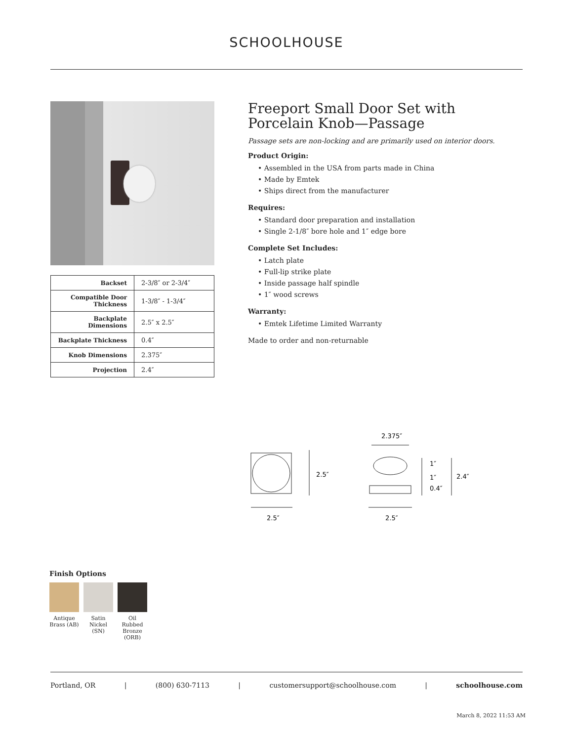SCHOOLHOUSE
| Backset | 2-3/8″ or 2-3/4″ |
| Compatible Door Thickness | 1-3/8″ - 1-3/4″ |
| Backplate Dimensions | 2.5″ x 2.5″ |
| Backplate Thickness | 0.4″ |
| Knob Dimensions | 2.375″ |
| Projection | 2.4″ |
Freeport Small Door Set with Porcelain Knob—Passage
Passage sets are non-locking and are primarily used on interior doors.
Product Origin:
• Assembled in the USA from parts made in China
• Made by Emtek
• Ships direct from the manufacturer
Requires:
• Standard door preparation and installation
• Single 2-1/8″ bore hole and 1″ edge bore
Complete Set Includes:
• Latch plate
• Full-lip strike plate
• Inside passage half spindle
• 1″ wood screws
Warranty:
• Emtek Lifetime Limited Warranty
Made to order and non-returnable
2.5″
2.5″
2.375″
2.5″
1″
1″
0.4″
2.4″
Finish Options
Antique Brass (AB)
Satin Nickel (SN)
Oil Rubbed Bronze (ORB)
Portland, OR | (800) 630-7113 | customersupport@schoolhouse.com | schoolhouse.com
March 8, 2022 11:53 AM